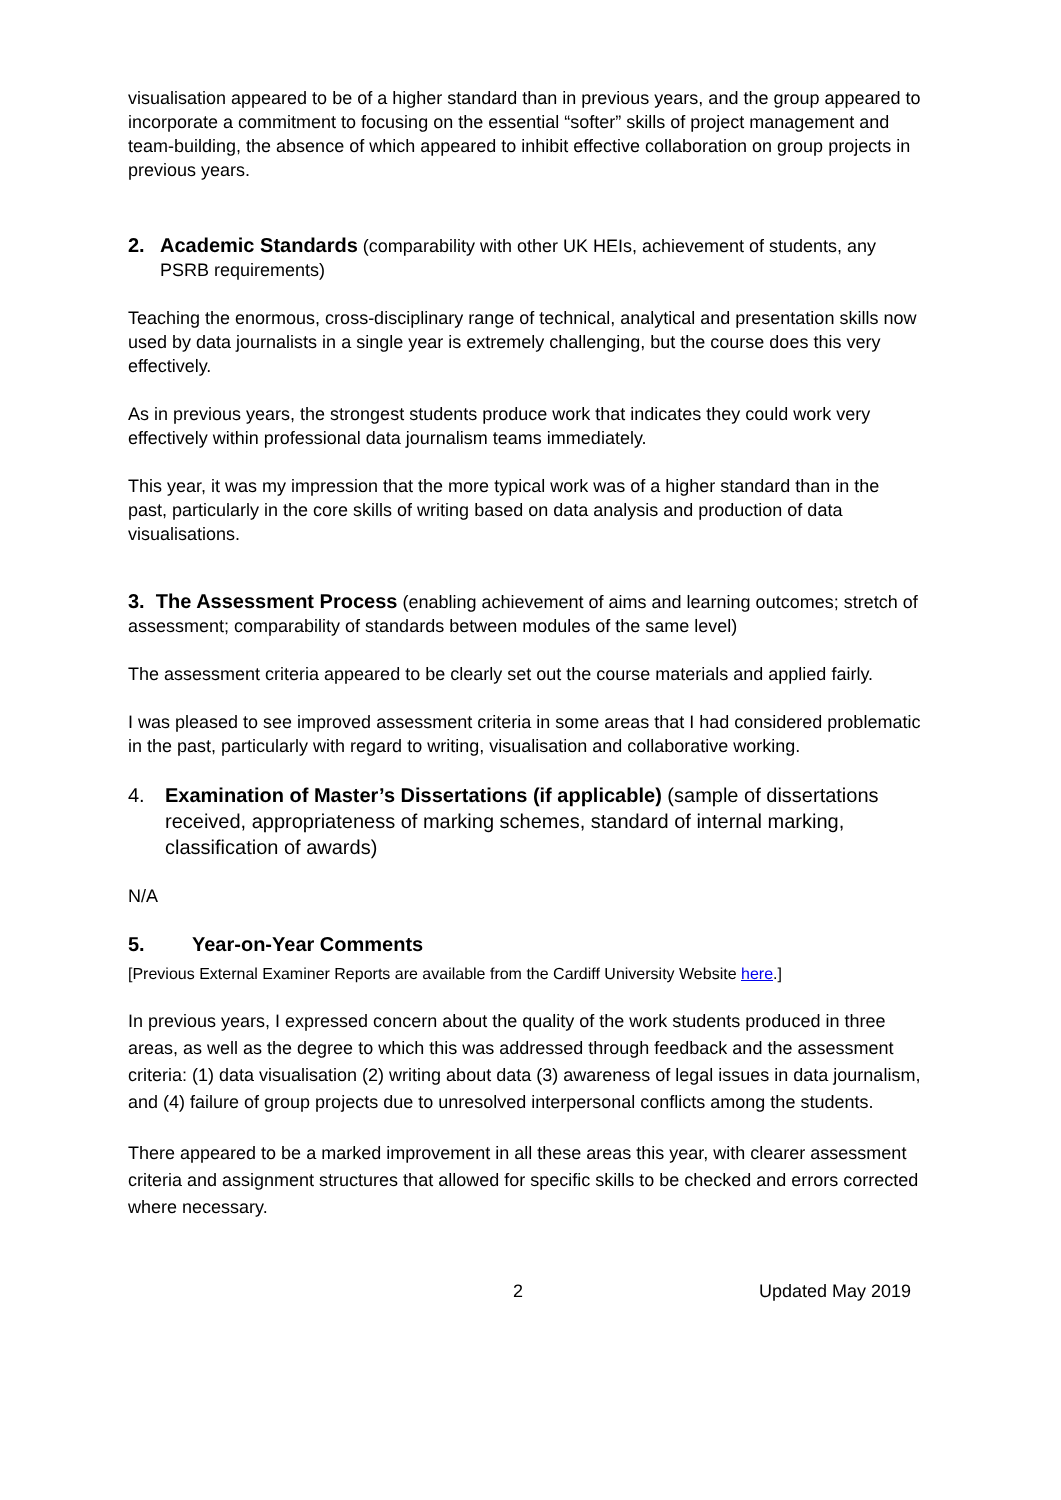visualisation appeared to be of a higher standard than in previous years, and the group appeared to incorporate a commitment to focusing on the essential “softer” skills of project management and team-building, the absence of which appeared to inhibit effective collaboration on group projects in previous years.
2. Academic Standards (comparability with other UK HEIs, achievement of students, any PSRB requirements)
Teaching the enormous, cross-disciplinary range of technical, analytical and presentation skills now used by data journalists in a single year is extremely challenging, but the course does this very effectively.
As in previous years, the strongest students produce work that indicates they could work very effectively within professional data journalism teams immediately.
This year, it was my impression that the more typical work was of a higher standard than in the past, particularly in the core skills of writing based on data analysis and production of data visualisations.
3. The Assessment Process (enabling achievement of aims and learning outcomes; stretch of assessment; comparability of standards between modules of the same level)
The assessment criteria appeared to be clearly set out the course materials and applied fairly.
I was pleased to see improved assessment criteria in some areas that I had considered problematic in the past, particularly with regard to writing, visualisation and collaborative working.
4. Examination of Master’s Dissertations (if applicable) (sample of dissertations received, appropriateness of marking schemes, standard of internal marking, classification of awards)
N/A
5. Year-on-Year Comments
[Previous External Examiner Reports are available from the Cardiff University Website here.]
In previous years, I expressed concern about the quality of the work students produced in three areas, as well as the degree to which this was addressed through feedback and the assessment criteria: (1) data visualisation (2) writing about data (3) awareness of legal issues in data journalism, and (4) failure of group projects due to unresolved interpersonal conflicts among the students.
There appeared to be a marked improvement in all these areas this year, with clearer assessment criteria and assignment structures that allowed for specific skills to be checked and errors corrected where necessary.
2 Updated May 2019